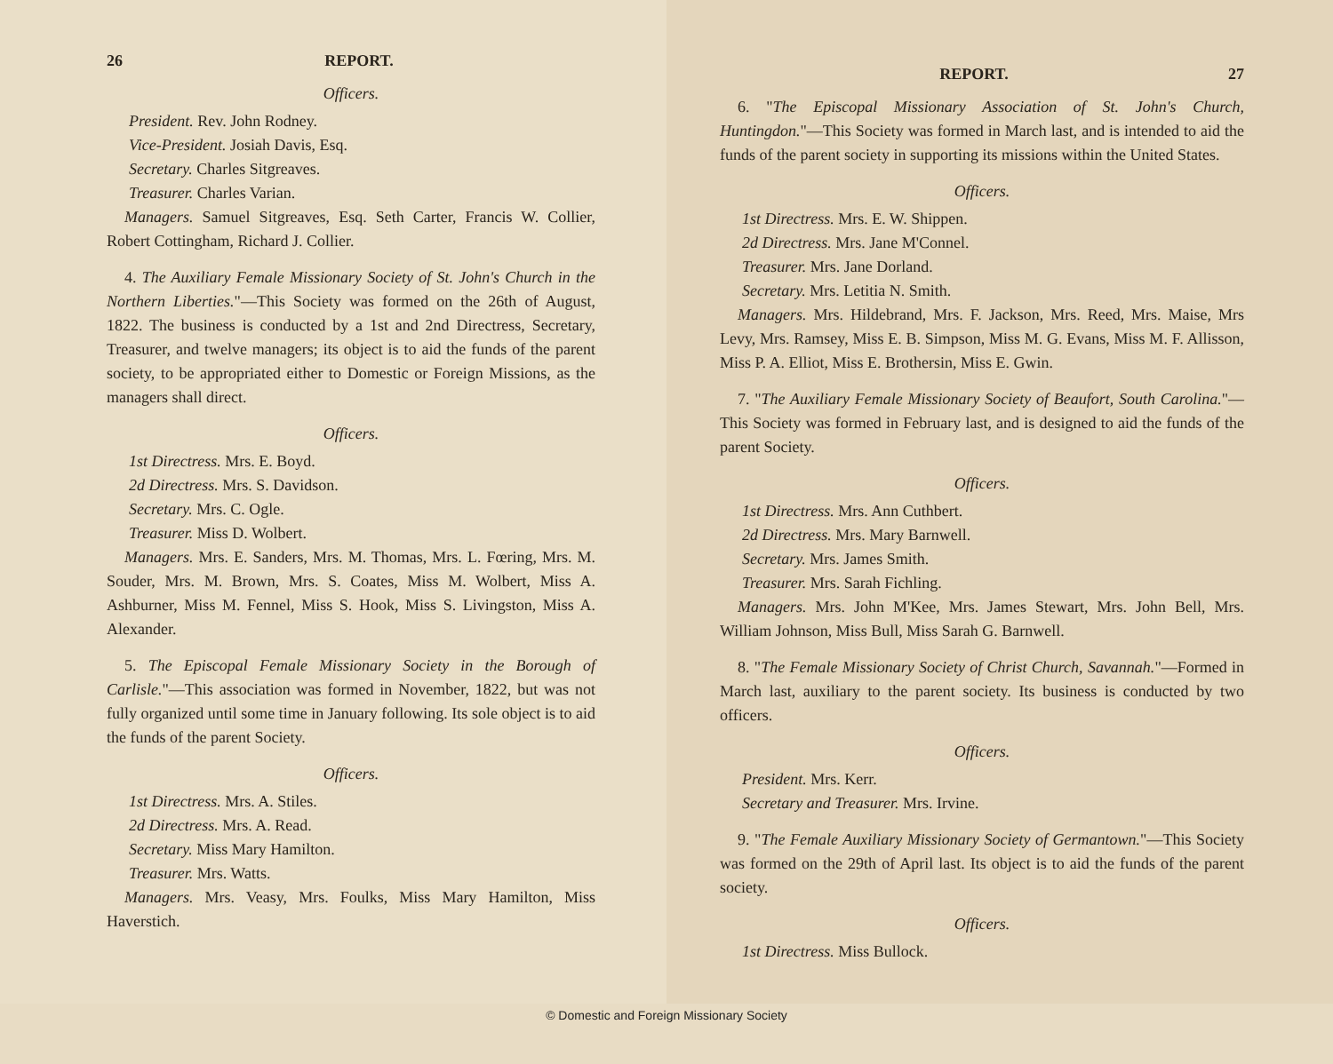26 REPORT.
Officers.
President. Rev. John Rodney.
Vice-President. Josiah Davis, Esq.
Secretary. Charles Sitgreaves.
Treasurer. Charles Varian.
Managers. Samuel Sitgreaves, Esq. Seth Carter, Francis W. Collier, Robert Cottingham, Richard J. Collier.
4. The Auxiliary Female Missionary Society of St. John's Church in the Northern Liberties."—This Society was formed on the 26th of August, 1822. The business is conducted by a 1st and 2nd Directress, Secretary, Treasurer, and twelve managers; its object is to aid the funds of the parent society, to be appropriated either to Domestic or Foreign Missions, as the managers shall direct.
Officers.
1st Directress. Mrs. E. Boyd.
2d Directress. Mrs. S. Davidson.
Secretary. Mrs. C. Ogle.
Treasurer. Miss D. Wolbert.
Managers. Mrs. E. Sanders, Mrs. M. Thomas, Mrs. L. Fœring, Mrs. M. Souder, Mrs. M. Brown, Mrs. S. Coates, Miss M. Wolbert, Miss A. Ashburner, Miss M. Fennel, Miss S. Hook, Miss S. Livingston, Miss A. Alexander.
5. The Episcopal Female Missionary Society in the Borough of Carlisle."—This association was formed in November, 1822, but was not fully organized until some time in January following. Its sole object is to aid the funds of the parent Society.
Officers.
1st Directress. Mrs. A. Stiles.
2d Directress. Mrs. A. Read.
Secretary. Miss Mary Hamilton.
Treasurer. Mrs. Watts.
Managers. Mrs. Veasy, Mrs. Foulks, Miss Mary Hamilton, Miss Haverstich.
REPORT. 27
6. "The Episcopal Missionary Association of St. John's Church, Huntingdon."—This Society was formed in March last, and is intended to aid the funds of the parent society in supporting its missions within the United States.
Officers.
1st Directress. Mrs. E. W. Shippen.
2d Directress. Mrs. Jane M'Connel.
Treasurer. Mrs. Jane Dorland.
Secretary. Mrs. Letitia N. Smith.
Managers. Mrs. Hildebrand, Mrs. F. Jackson, Mrs. Reed, Mrs. Maise, Mrs Levy, Mrs. Ramsey, Miss E. B. Simpson, Miss M. G. Evans, Miss M. F. Allisson, Miss P. A. Elliot, Miss E. Brothersin, Miss E. Gwin.
7. "The Auxiliary Female Missionary Society of Beaufort, South Carolina."—This Society was formed in February last, and is designed to aid the funds of the parent Society.
Officers.
1st Directress. Mrs. Ann Cuthbert.
2d Directress. Mrs. Mary Barnwell.
Secretary. Mrs. James Smith.
Treasurer. Mrs. Sarah Fichling.
Managers. Mrs. John M'Kee, Mrs. James Stewart, Mrs. John Bell, Mrs. William Johnson, Miss Bull, Miss Sarah G. Barnwell.
8. "The Female Missionary Society of Christ Church, Savannah."—Formed in March last, auxiliary to the parent society. Its business is conducted by two officers.
Officers.
President. Mrs. Kerr.
Secretary and Treasurer. Mrs. Irvine.
9. "The Female Auxiliary Missionary Society of Germantown."—This Society was formed on the 29th of April last. Its object is to aid the funds of the parent society.
Officers.
1st Directress. Miss Bullock.
© Domestic and Foreign Missionary Society